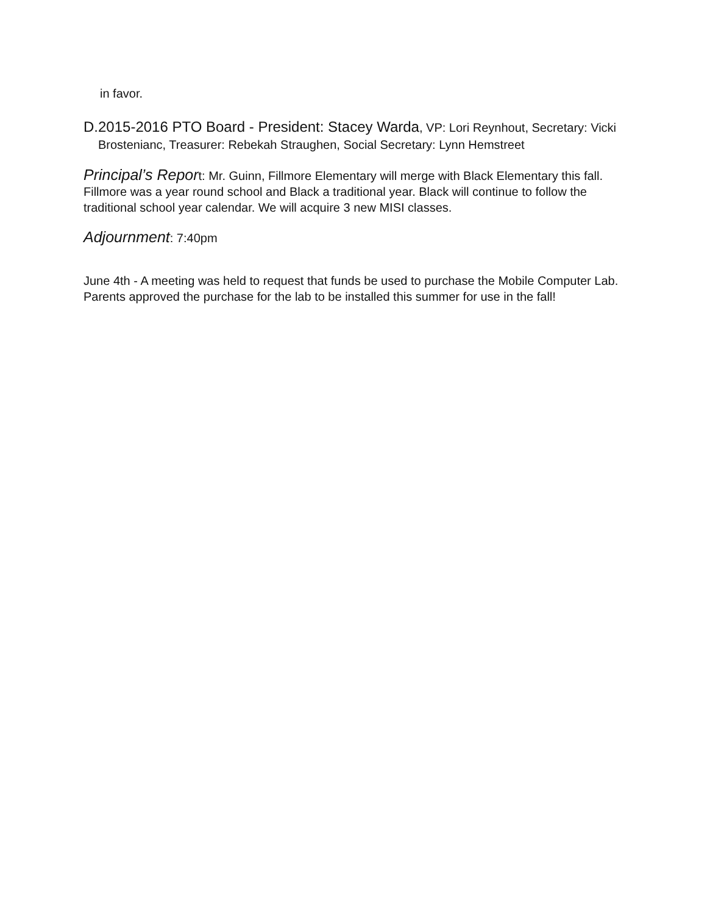in favor.
D.
2015-2016 PTO Board - President: Stacey Warda, VP: Lori Reynhout, Secretary: Vicki Brostenianc, Treasurer: Rebekah Straughen, Social Secretary: Lynn Hemstreet
Principal’s Report: Mr. Guinn, Fillmore Elementary will merge with Black Elementary this fall. Fillmore was a year round school and Black a traditional year. Black will continue to follow the traditional school year calendar. We will acquire 3 new MISI classes.
Adjournment: 7:40pm
June 4th - A meeting was held to request that funds be used to purchase the Mobile Computer Lab. Parents approved the purchase for the lab to be installed this summer for use in the fall!